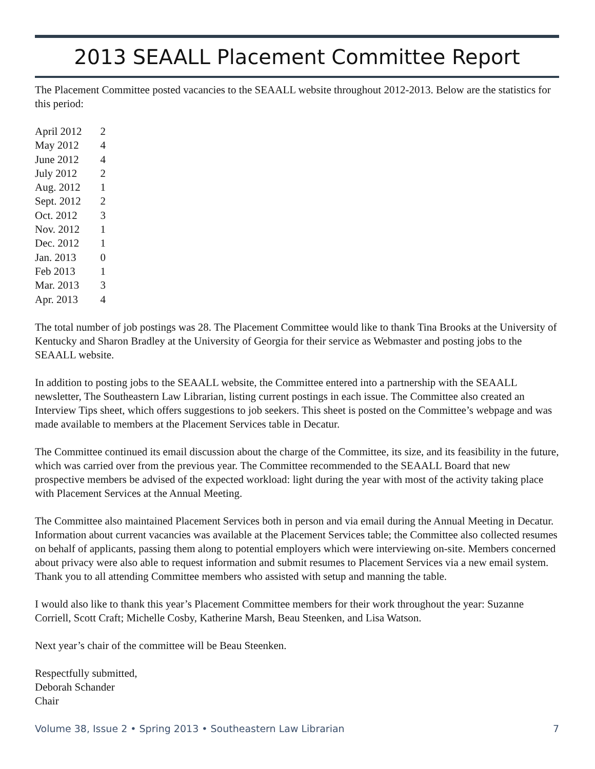2013 SEAALL Placement Committee Report
The Placement Committee posted vacancies to the SEAALL website throughout 2012-2013. Below are the statistics for this period:
| April 2012 | 2 |
| May 2012 | 4 |
| June 2012 | 4 |
| July 2012 | 2 |
| Aug. 2012 | 1 |
| Sept. 2012 | 2 |
| Oct. 2012 | 3 |
| Nov. 2012 | 1 |
| Dec. 2012 | 1 |
| Jan. 2013 | 0 |
| Feb 2013 | 1 |
| Mar. 2013 | 3 |
| Apr. 2013 | 4 |
The total number of job postings was 28. The Placement Committee would like to thank Tina Brooks at the University of Kentucky and Sharon Bradley at the University of Georgia for their service as Webmaster and posting jobs to the SEAALL website.
In addition to posting jobs to the SEAALL website, the Committee entered into a partnership with the SEAALL newsletter, The Southeastern Law Librarian, listing current postings in each issue. The Committee also created an Interview Tips sheet, which offers suggestions to job seekers. This sheet is posted on the Committee’s webpage and was made available to members at the Placement Services table in Decatur.
The Committee continued its email discussion about the charge of the Committee, its size, and its feasibility in the future, which was carried over from the previous year. The Committee recommended to the SEAALL Board that new prospective members be advised of the expected workload: light during the year with most of the activity taking place with Placement Services at the Annual Meeting.
The Committee also maintained Placement Services both in person and via email during the Annual Meeting in Decatur. Information about current vacancies was available at the Placement Services table; the Committee also collected resumes on behalf of applicants, passing them along to potential employers which were interviewing on-site. Members concerned about privacy were also able to request information and submit resumes to Placement Services via a new email system. Thank you to all attending Committee members who assisted with setup and manning the table.
I would also like to thank this year’s Placement Committee members for their work throughout the year: Suzanne Corriell, Scott Craft; Michelle Cosby, Katherine Marsh, Beau Steenken, and Lisa Watson.
Next year’s chair of the committee will be Beau Steenken.
Respectfully submitted,
Deborah Schander
Chair
Volume 38, Issue 2 • Spring 2013 • Southeastern Law Librarian 7